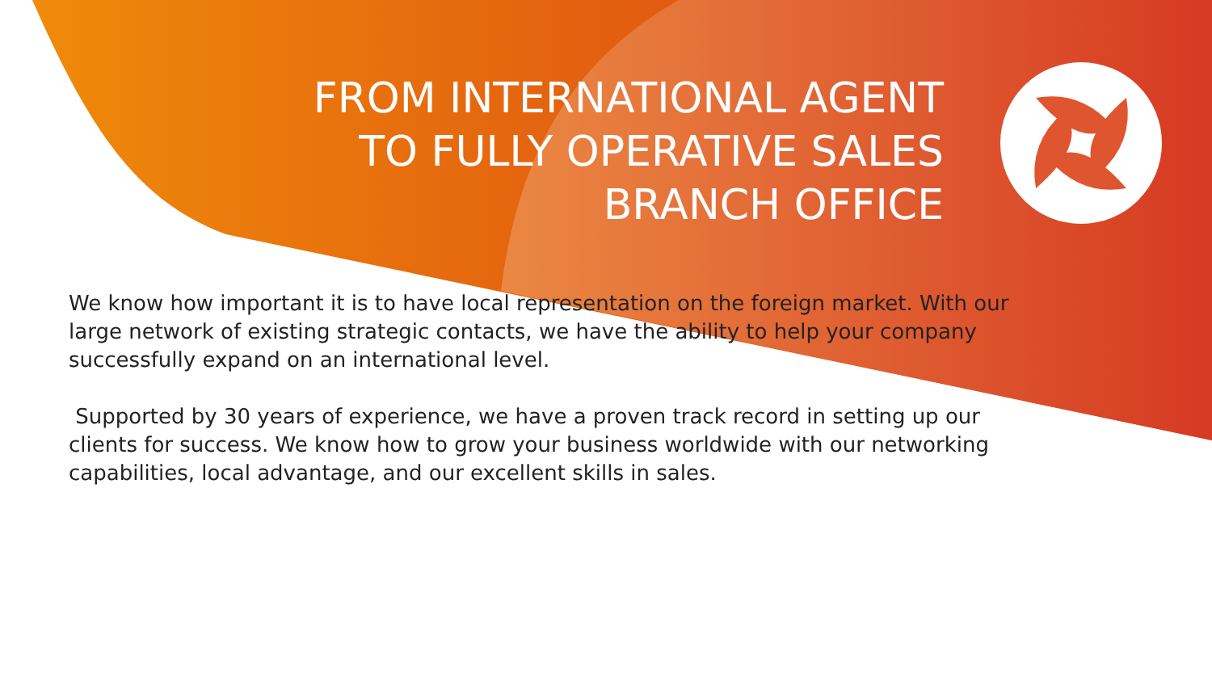FROM INTERNATIONAL AGENT
TO FULLY OPERATIVE SALES
BRANCH OFFICE
We know how important it is to have local representation on the foreign market. With our large network of existing strategic contacts, we have the ability to help your company successfully expand on an international level.
Supported by 30 years of experience, we have a proven track record in setting up our clients for success. We know how to grow your business worldwide with our networking capabilities, local advantage, and our excellent skills in sales.